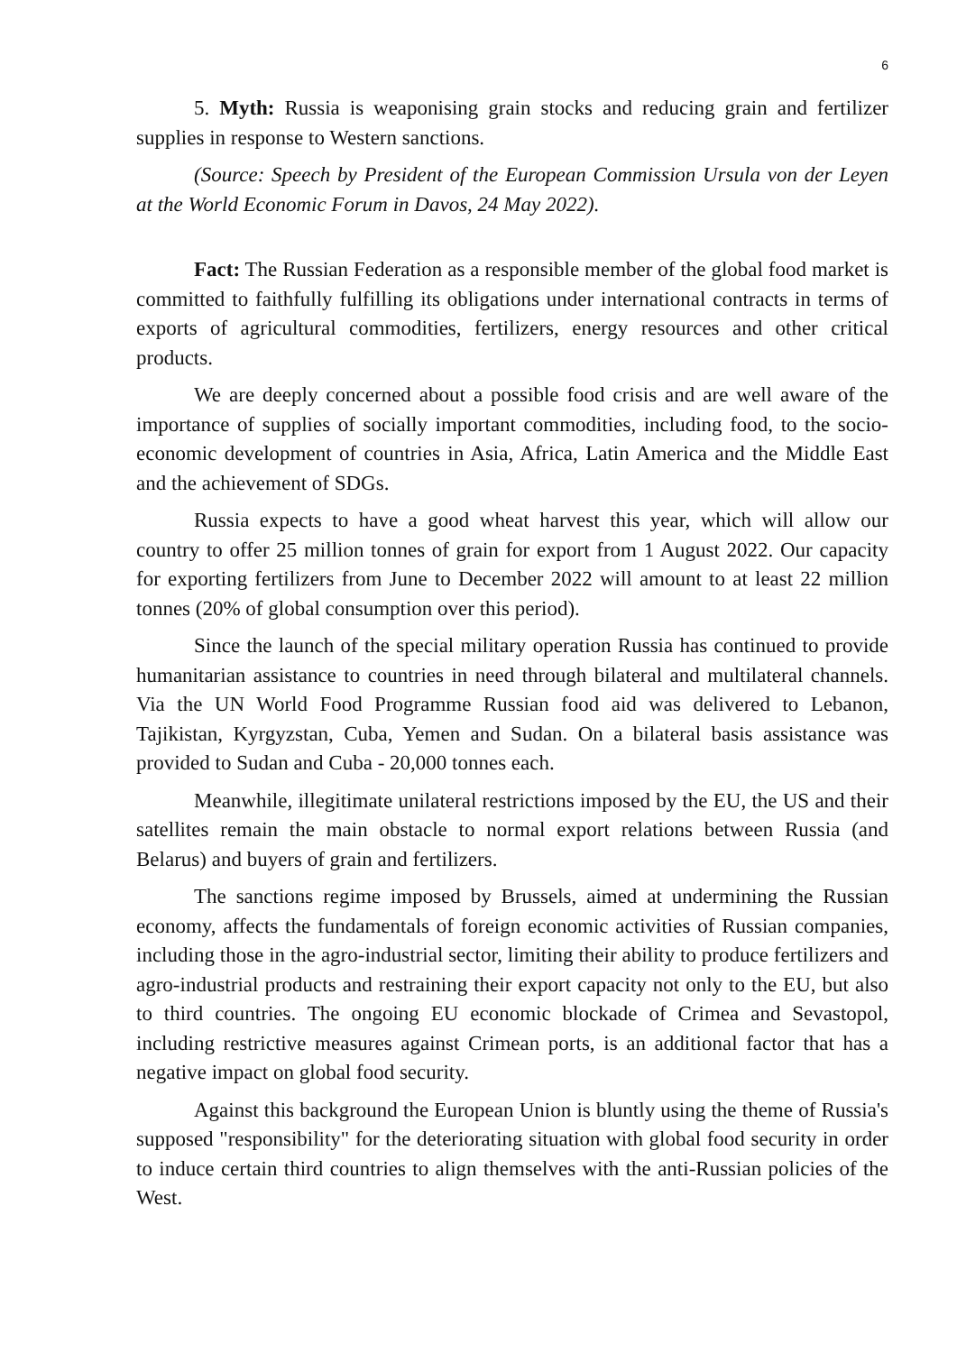6
5. Myth: Russia is weaponising grain stocks and reducing grain and fertilizer supplies in response to Western sanctions.
(Source: Speech by President of the European Commission Ursula von der Leyen at the World Economic Forum in Davos, 24 May 2022).
Fact: The Russian Federation as a responsible member of the global food market is committed to faithfully fulfilling its obligations under international contracts in terms of exports of agricultural commodities, fertilizers, energy resources and other critical products.
We are deeply concerned about a possible food crisis and are well aware of the importance of supplies of socially important commodities, including food, to the socio-economic development of countries in Asia, Africa, Latin America and the Middle East and the achievement of SDGs.
Russia expects to have a good wheat harvest this year, which will allow our country to offer 25 million tonnes of grain for export from 1 August 2022. Our capacity for exporting fertilizers from June to December 2022 will amount to at least 22 million tonnes (20% of global consumption over this period).
Since the launch of the special military operation Russia has continued to provide humanitarian assistance to countries in need through bilateral and multilateral channels. Via the UN World Food Programme Russian food aid was delivered to Lebanon, Tajikistan, Kyrgyzstan, Cuba, Yemen and Sudan. On a bilateral basis assistance was provided to Sudan and Cuba - 20,000 tonnes each.
Meanwhile, illegitimate unilateral restrictions imposed by the EU, the US and their satellites remain the main obstacle to normal export relations between Russia (and Belarus) and buyers of grain and fertilizers.
The sanctions regime imposed by Brussels, aimed at undermining the Russian economy, affects the fundamentals of foreign economic activities of Russian companies, including those in the agro-industrial sector, limiting their ability to produce fertilizers and agro-industrial products and restraining their export capacity not only to the EU, but also to third countries. The ongoing EU economic blockade of Crimea and Sevastopol, including restrictive measures against Crimean ports, is an additional factor that has a negative impact on global food security.
Against this background the European Union is bluntly using the theme of Russia's supposed "responsibility" for the deteriorating situation with global food security in order to induce certain third countries to align themselves with the anti-Russian policies of the West.